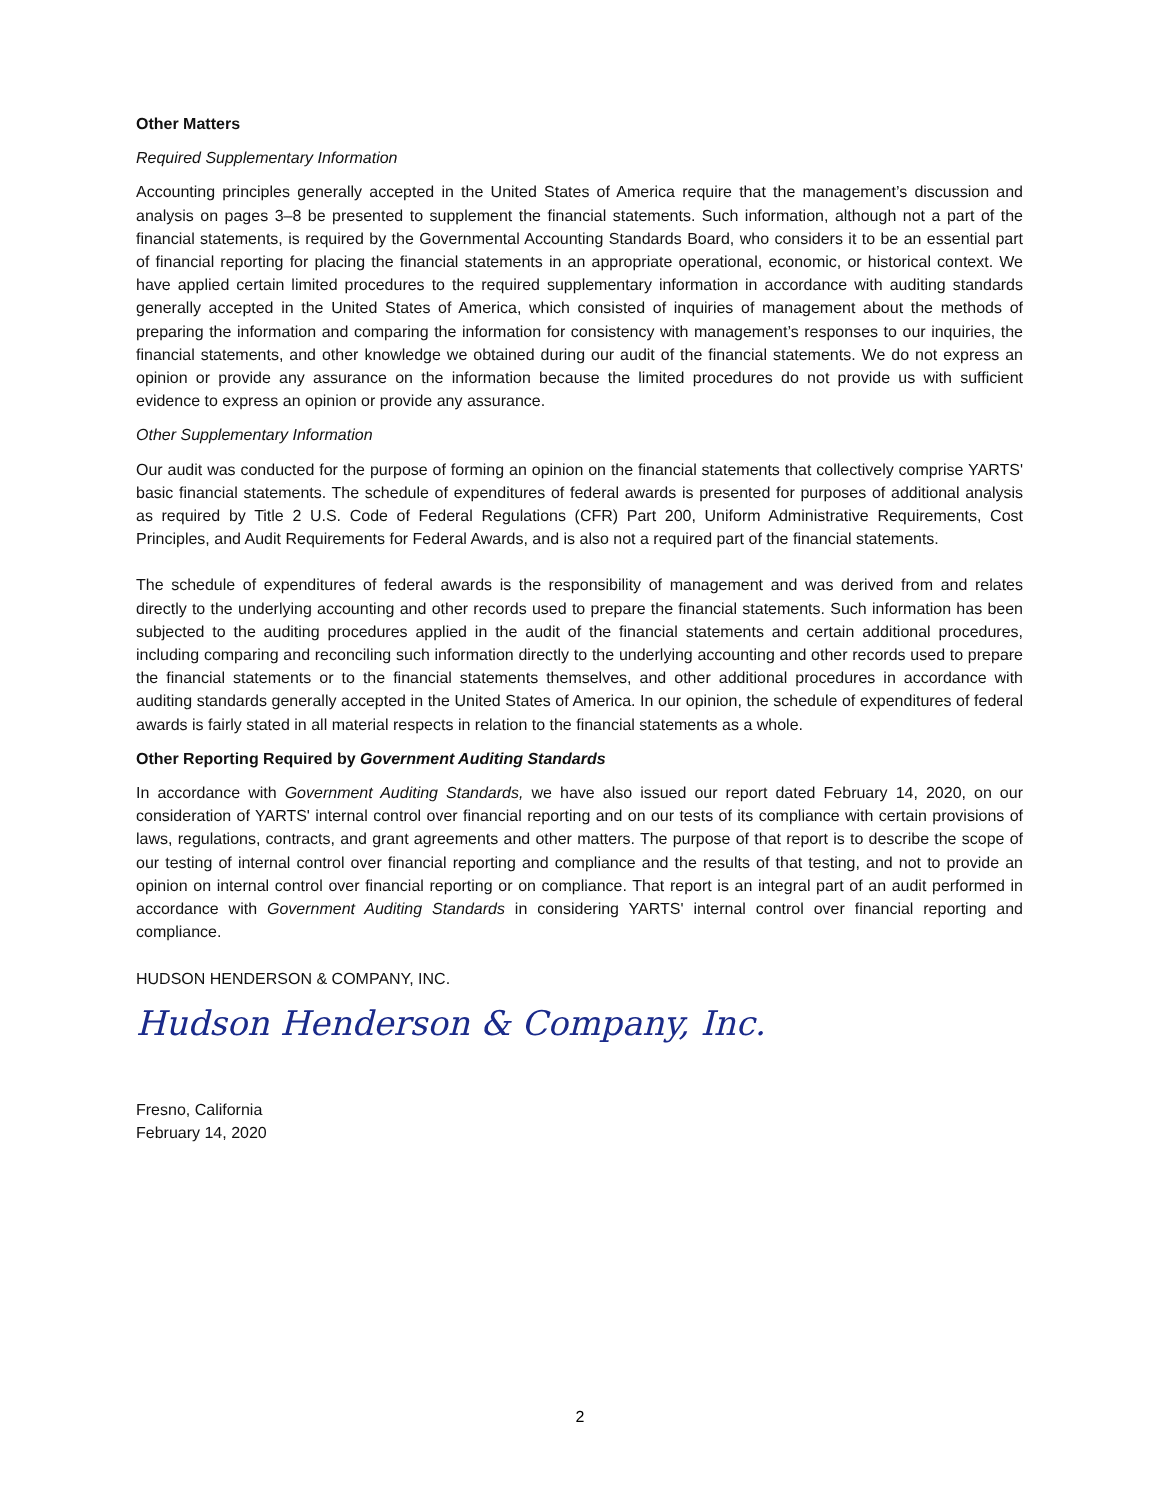Other Matters
Required Supplementary Information
Accounting principles generally accepted in the United States of America require that the management’s discussion and analysis on pages 3–8 be presented to supplement the financial statements. Such information, although not a part of the financial statements, is required by the Governmental Accounting Standards Board, who considers it to be an essential part of financial reporting for placing the financial statements in an appropriate operational, economic, or historical context. We have applied certain limited procedures to the required supplementary information in accordance with auditing standards generally accepted in the United States of America, which consisted of inquiries of management about the methods of preparing the information and comparing the information for consistency with management’s responses to our inquiries, the financial statements, and other knowledge we obtained during our audit of the financial statements. We do not express an opinion or provide any assurance on the information because the limited procedures do not provide us with sufficient evidence to express an opinion or provide any assurance.
Other Supplementary Information
Our audit was conducted for the purpose of forming an opinion on the financial statements that collectively comprise YARTS' basic financial statements. The schedule of expenditures of federal awards is presented for purposes of additional analysis as required by Title 2 U.S. Code of Federal Regulations (CFR) Part 200, Uniform Administrative Requirements, Cost Principles, and Audit Requirements for Federal Awards, and is also not a required part of the financial statements.
The schedule of expenditures of federal awards is the responsibility of management and was derived from and relates directly to the underlying accounting and other records used to prepare the financial statements. Such information has been subjected to the auditing procedures applied in the audit of the financial statements and certain additional procedures, including comparing and reconciling such information directly to the underlying accounting and other records used to prepare the financial statements or to the financial statements themselves, and other additional procedures in accordance with auditing standards generally accepted in the United States of America. In our opinion, the schedule of expenditures of federal awards is fairly stated in all material respects in relation to the financial statements as a whole.
Other Reporting Required by Government Auditing Standards
In accordance with Government Auditing Standards, we have also issued our report dated February 14, 2020, on our consideration of YARTS' internal control over financial reporting and on our tests of its compliance with certain provisions of laws, regulations, contracts, and grant agreements and other matters. The purpose of that report is to describe the scope of our testing of internal control over financial reporting and compliance and the results of that testing, and not to provide an opinion on internal control over financial reporting or on compliance. That report is an integral part of an audit performed in accordance with Government Auditing Standards in considering YARTS' internal control over financial reporting and compliance.
HUDSON HENDERSON & COMPANY, INC.
Hudson Henderson & Company, Inc.
Fresno, California
February 14, 2020
2